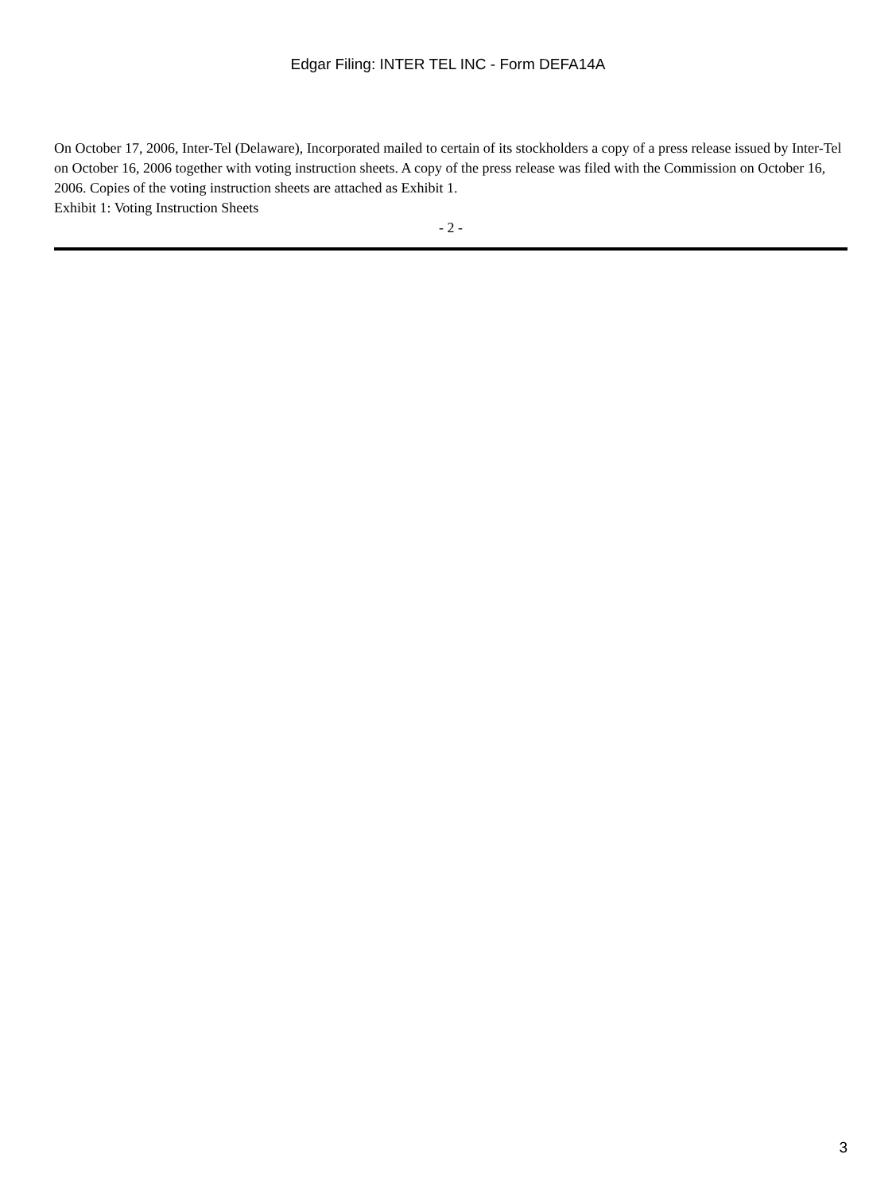Edgar Filing: INTER TEL INC - Form DEFA14A
On October 17, 2006, Inter-Tel (Delaware), Incorporated mailed to certain of its stockholders a copy of a press release issued by Inter-Tel on October 16, 2006 together with voting instruction sheets. A copy of the press release was filed with the Commission on October 16, 2006. Copies of the voting instruction sheets are attached as Exhibit 1.
Exhibit 1: Voting Instruction Sheets
- 2 -
3